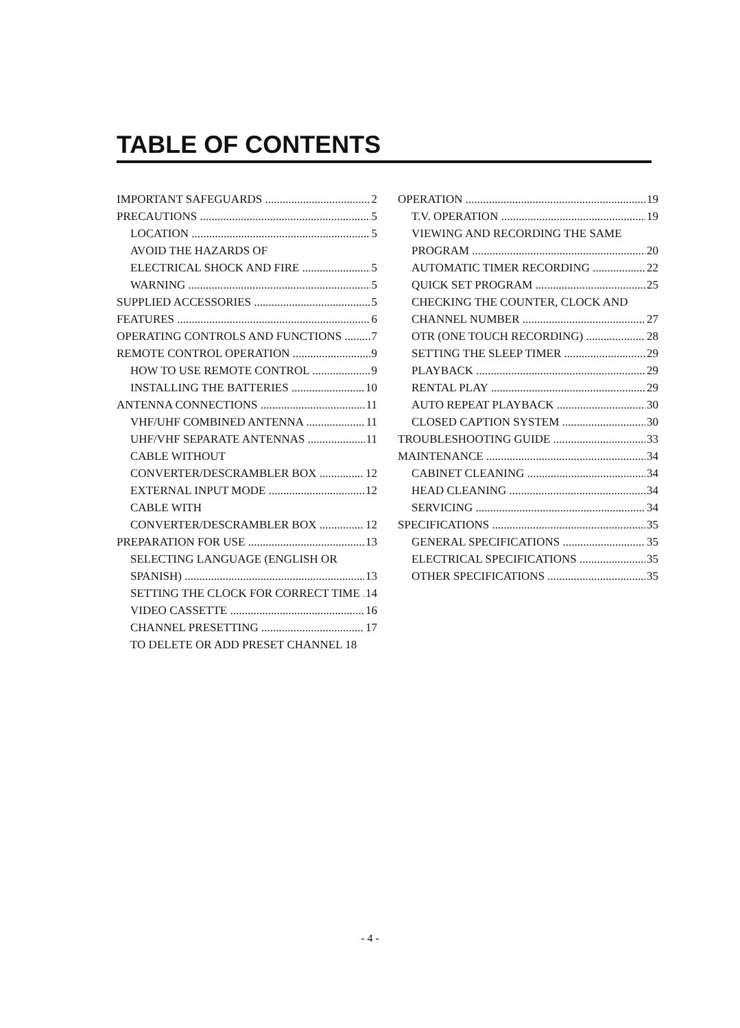TABLE OF CONTENTS
IMPORTANT SAFEGUARDS 2
PRECAUTIONS 5
LOCATION 5
AVOID THE HAZARDS OF
ELECTRICAL SHOCK AND FIRE 5
WARNING 5
SUPPLIED ACCESSORIES 5
FEATURES 6
OPERATING CONTROLS AND FUNCTIONS 7
REMOTE CONTROL OPERATION 9
HOW TO USE REMOTE CONTROL 9
INSTALLING THE BATTERIES 10
ANTENNA CONNECTIONS 11
VHF/UHF COMBINED ANTENNA 11
UHF/VHF SEPARATE ANTENNAS 11
CABLE WITHOUT
CONVERTER/DESCRAMBLER BOX 12
EXTERNAL INPUT MODE 12
CABLE WITH
CONVERTER/DESCRAMBLER BOX 12
PREPARATION FOR USE 13
SELECTING LANGUAGE (ENGLISH OR
SPANISH) 13
SETTING THE CLOCK FOR CORRECT TIME 14
VIDEO CASSETTE 16
CHANNEL PRESETTING 17
TO DELETE OR ADD PRESET CHANNEL 18
OPERATION 19
T.V. OPERATION 19
VIEWING AND RECORDING THE SAME
PROGRAM 20
AUTOMATIC TIMER RECORDING 22
QUICK SET PROGRAM 25
CHECKING THE COUNTER, CLOCK AND
CHANNEL NUMBER 27
OTR (ONE TOUCH RECORDING) 28
SETTING THE SLEEP TIMER 29
PLAYBACK 29
RENTAL PLAY 29
AUTO REPEAT PLAYBACK 30
CLOSED CAPTION SYSTEM 30
TROUBLESHOOTING GUIDE 33
MAINTENANCE 34
CABINET CLEANING 34
HEAD CLEANING 34
SERVICING 34
SPECIFICATIONS 35
GENERAL SPECIFICATIONS 35
ELECTRICAL SPECIFICATIONS 35
OTHER SPECIFICATIONS 35
- 4 -